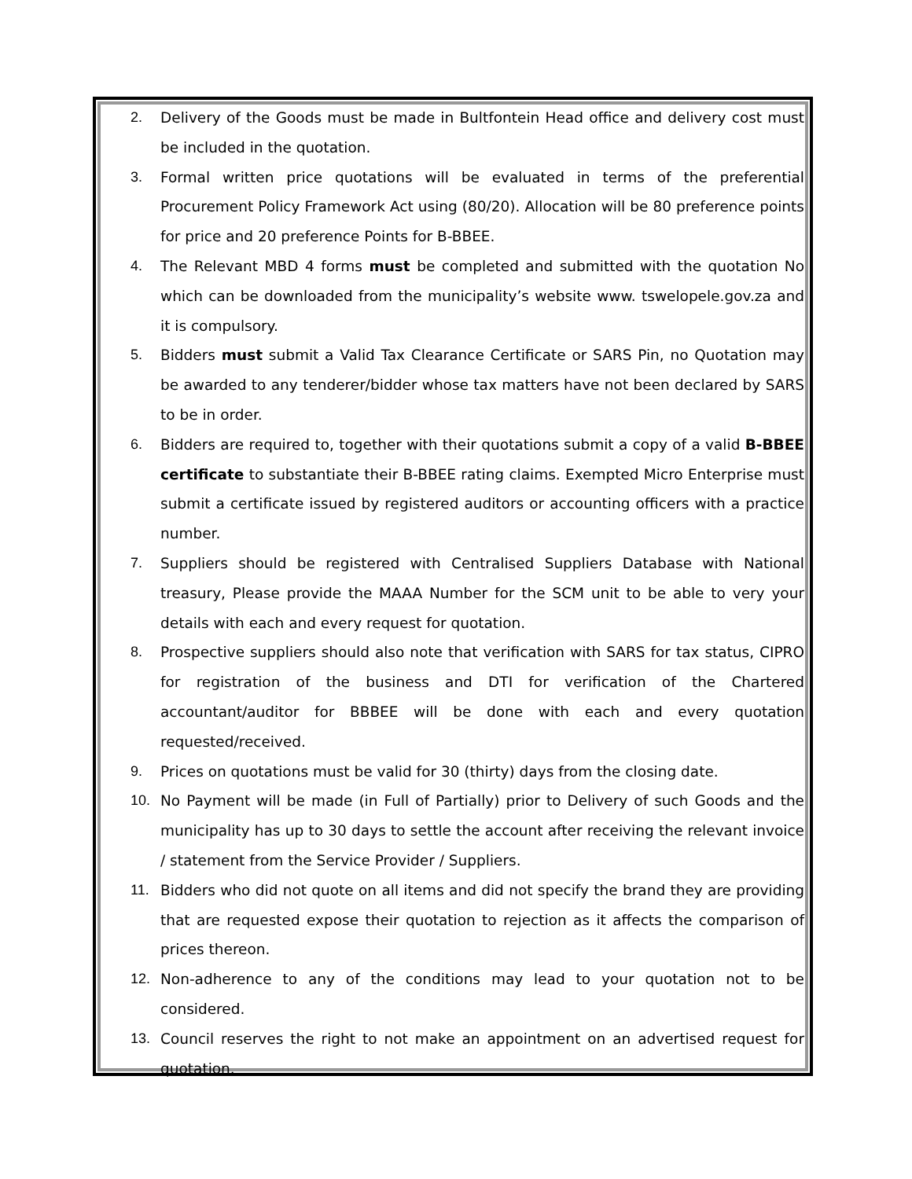2. Delivery of the Goods must be made in Bultfontein Head office and delivery cost must be included in the quotation.
3. Formal written price quotations will be evaluated in terms of the preferential Procurement Policy Framework Act using (80/20). Allocation will be 80 preference points for price and 20 preference Points for B-BBEE.
4. The Relevant MBD 4 forms must be completed and submitted with the quotation No which can be downloaded from the municipality’s website www. tswelopele.gov.za and it is compulsory.
5. Bidders must submit a Valid Tax Clearance Certificate or SARS Pin, no Quotation may be awarded to any tenderer/bidder whose tax matters have not been declared by SARS to be in order.
6. Bidders are required to, together with their quotations submit a copy of a valid B-BBEE certificate to substantiate their B-BBEE rating claims. Exempted Micro Enterprise must submit a certificate issued by registered auditors or accounting officers with a practice number.
7. Suppliers should be registered with Centralised Suppliers Database with National treasury, Please provide the MAAA Number for the SCM unit to be able to very your details with each and every request for quotation.
8. Prospective suppliers should also note that verification with SARS for tax status, CIPRO for registration of the business and DTI for verification of the Chartered accountant/auditor for BBBEE will be done with each and every quotation requested/received.
9. Prices on quotations must be valid for 30 (thirty) days from the closing date.
10. No Payment will be made (in Full of Partially) prior to Delivery of such Goods and the municipality has up to 30 days to settle the account after receiving the relevant invoice / statement from the Service Provider / Suppliers.
11. Bidders who did not quote on all items and did not specify the brand they are providing that are requested expose their quotation to rejection as it affects the comparison of prices thereon.
12. Non-adherence to any of the conditions may lead to your quotation not to be considered.
13. Council reserves the right to not make an appointment on an advertised request for quotation.